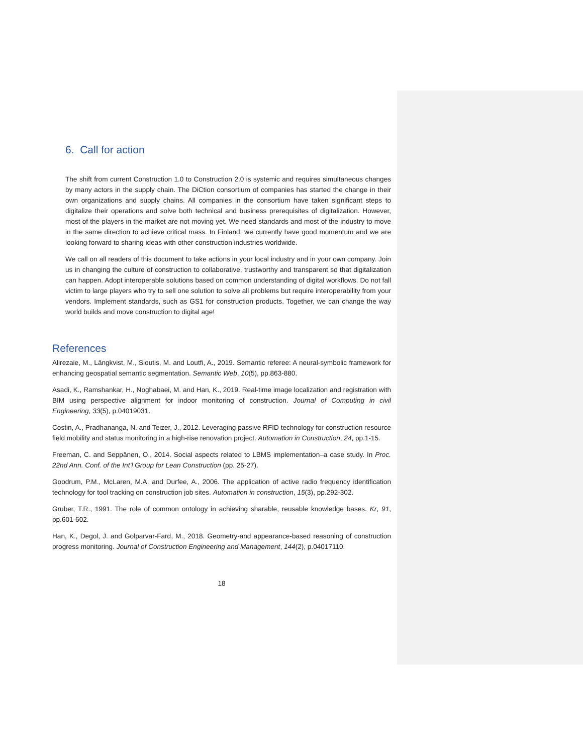6. Call for action
The shift from current Construction 1.0 to Construction 2.0 is systemic and requires simultaneous changes by many actors in the supply chain. The DiCtion consortium of companies has started the change in their own organizations and supply chains. All companies in the consortium have taken significant steps to digitalize their operations and solve both technical and business prerequisites of digitalization. However, most of the players in the market are not moving yet. We need standards and most of the industry to move in the same direction to achieve critical mass. In Finland, we currently have good momentum and we are looking forward to sharing ideas with other construction industries worldwide.
We call on all readers of this document to take actions in your local industry and in your own company. Join us in changing the culture of construction to collaborative, trustworthy and transparent so that digitalization can happen. Adopt interoperable solutions based on common understanding of digital workflows. Do not fall victim to large players who try to sell one solution to solve all problems but require interoperability from your vendors. Implement standards, such as GS1 for construction products. Together, we can change the way world builds and move construction to digital age!
References
Alirezaie, M., Längkvist, M., Sioutis, M. and Loutfi, A., 2019. Semantic referee: A neural-symbolic framework for enhancing geospatial semantic segmentation. Semantic Web, 10(5), pp.863-880.
Asadi, K., Ramshankar, H., Noghabaei, M. and Han, K., 2019. Real-time image localization and registration with BIM using perspective alignment for indoor monitoring of construction. Journal of Computing in civil Engineering, 33(5), p.04019031.
Costin, A., Pradhananga, N. and Teizer, J., 2012. Leveraging passive RFID technology for construction resource field mobility and status monitoring in a high-rise renovation project. Automation in Construction, 24, pp.1-15.
Freeman, C. and Seppänen, O., 2014. Social aspects related to LBMS implementation–a case study. In Proc. 22nd Ann. Conf. of the Int’l Group for Lean Construction (pp. 25-27).
Goodrum, P.M., McLaren, M.A. and Durfee, A., 2006. The application of active radio frequency identification technology for tool tracking on construction job sites. Automation in construction, 15(3), pp.292-302.
Gruber, T.R., 1991. The role of common ontology in achieving sharable, reusable knowledge bases. Kr, 91, pp.601-602.
Han, K., Degol, J. and Golparvar-Fard, M., 2018. Geometry-and appearance-based reasoning of construction progress monitoring. Journal of Construction Engineering and Management, 144(2), p.04017110.
18